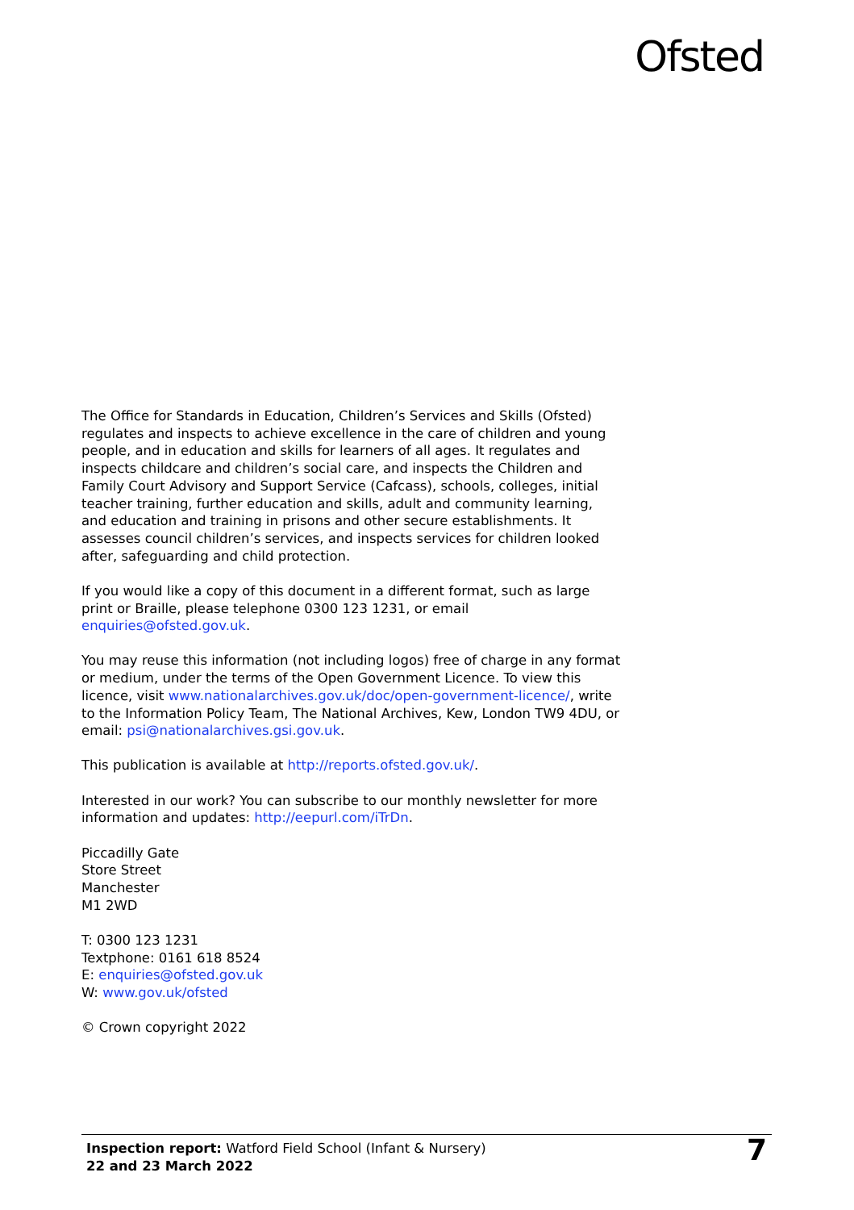Ofsted
The Office for Standards in Education, Children’s Services and Skills (Ofsted) regulates and inspects to achieve excellence in the care of children and young people, and in education and skills for learners of all ages. It regulates and inspects childcare and children’s social care, and inspects the Children and Family Court Advisory and Support Service (Cafcass), schools, colleges, initial teacher training, further education and skills, adult and community learning, and education and training in prisons and other secure establishments. It assesses council children’s services, and inspects services for children looked after, safeguarding and child protection.
If you would like a copy of this document in a different format, such as large print or Braille, please telephone 0300 123 1231, or email enquiries@ofsted.gov.uk.
You may reuse this information (not including logos) free of charge in any format or medium, under the terms of the Open Government Licence. To view this licence, visit www.nationalarchives.gov.uk/doc/open-government-licence/, write to the Information Policy Team, The National Archives, Kew, London TW9 4DU, or email: psi@nationalarchives.gsi.gov.uk.
This publication is available at http://reports.ofsted.gov.uk/.
Interested in our work? You can subscribe to our monthly newsletter for more information and updates: http://eepurl.com/iTrDn.
Piccadilly Gate
Store Street
Manchester
M1 2WD
T: 0300 123 1231
Textphone: 0161 618 8524
E: enquiries@ofsted.gov.uk
W: www.gov.uk/ofsted
© Crown copyright 2022
Inspection report: Watford Field School (Infant & Nursery)
22 and 23 March 2022
7